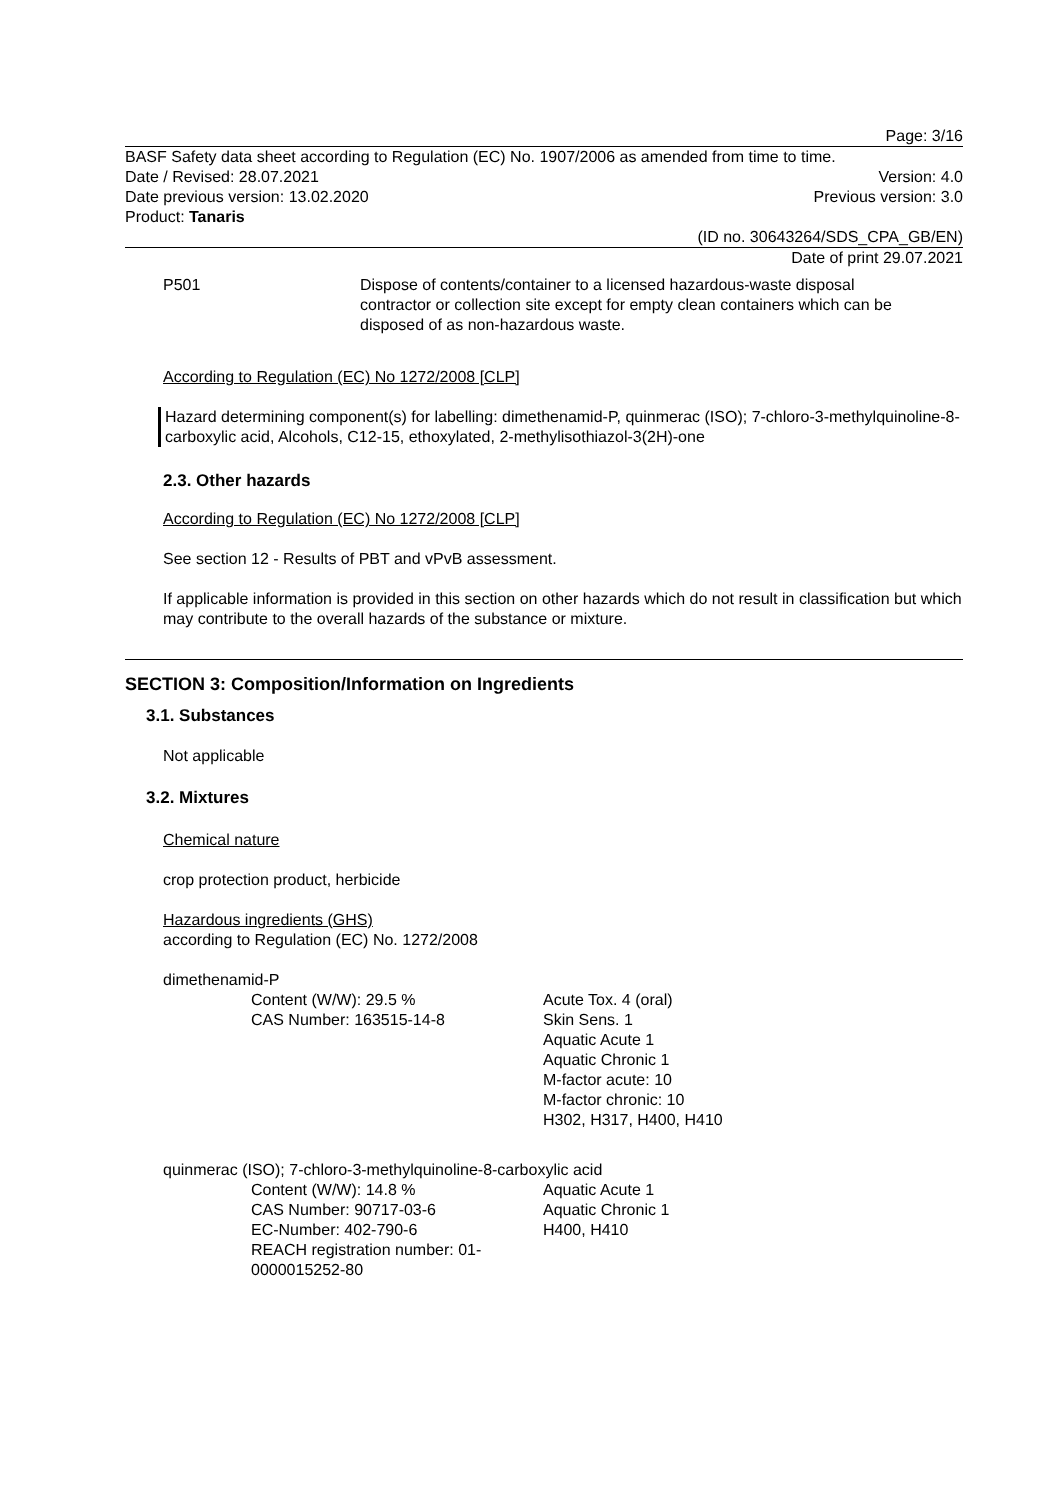Page: 3/16
BASF Safety data sheet according to Regulation (EC) No. 1907/2006 as amended from time to time.
Date / Revised: 28.07.2021 Version: 4.0
Date previous version: 13.02.2020 Previous version: 3.0
Product: Tanaris
(ID no. 30643264/SDS_CPA_GB/EN)
Date of print 29.07.2021
P501 Dispose of contents/container to a licensed hazardous-waste disposal contractor or collection site except for empty clean containers which can be disposed of as non-hazardous waste.
According to Regulation (EC) No 1272/2008 [CLP]
Hazard determining component(s) for labelling: dimethenamid-P, quinmerac (ISO); 7-chloro-3-methylquinoline-8-carboxylic acid, Alcohols, C12-15, ethoxylated, 2-methylisothiazol-3(2H)-one
2.3. Other hazards
According to Regulation (EC) No 1272/2008 [CLP]
See section 12 - Results of PBT and vPvB assessment.
If applicable information is provided in this section on other hazards which do not result in classification but which may contribute to the overall hazards of the substance or mixture.
SECTION 3: Composition/Information on Ingredients
3.1. Substances
Not applicable
3.2. Mixtures
Chemical nature
crop protection product, herbicide
Hazardous ingredients (GHS)
according to Regulation (EC) No. 1272/2008
dimethenamid-P
Content (W/W): 29.5 %
CAS Number: 163515-14-8
Acute Tox. 4 (oral)
Skin Sens. 1
Aquatic Acute 1
Aquatic Chronic 1
M-factor acute: 10
M-factor chronic: 10
H302, H317, H400, H410
quinmerac (ISO); 7-chloro-3-methylquinoline-8-carboxylic acid
Content (W/W): 14.8 %
CAS Number: 90717-03-6
EC-Number: 402-790-6
REACH registration number: 01-0000015252-80
Aquatic Acute 1
Aquatic Chronic 1
H400, H410